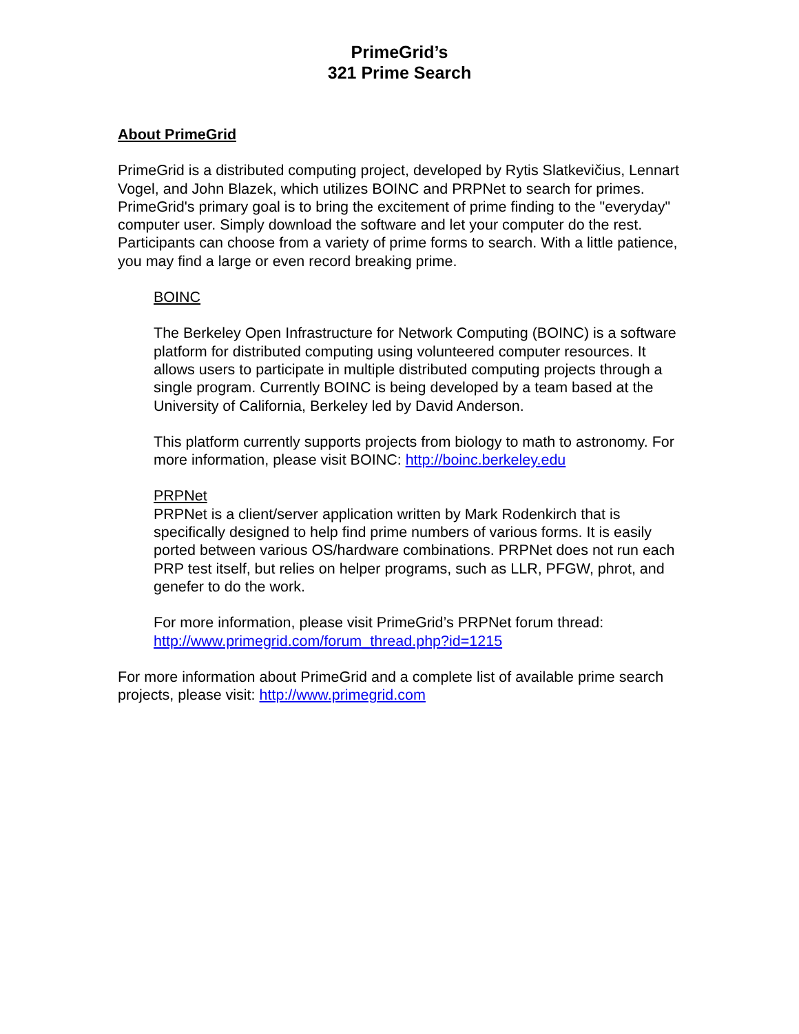PrimeGrid’s
321 Prime Search
About PrimeGrid
PrimeGrid is a distributed computing project, developed by Rytis Slatkevičius, Lennart Vogel, and John Blazek, which utilizes BOINC and PRPNet to search for primes. PrimeGrid's primary goal is to bring the excitement of prime finding to the "everyday" computer user. Simply download the software and let your computer do the rest. Participants can choose from a variety of prime forms to search. With a little patience, you may find a large or even record breaking prime.
BOINC
The Berkeley Open Infrastructure for Network Computing (BOINC) is a software platform for distributed computing using volunteered computer resources. It allows users to participate in multiple distributed computing projects through a single program. Currently BOINC is being developed by a team based at the University of California, Berkeley led by David Anderson.
This platform currently supports projects from biology to math to astronomy. For more information, please visit BOINC: http://boinc.berkeley.edu
PRPNet
PRPNet is a client/server application written by Mark Rodenkirch that is specifically designed to help find prime numbers of various forms. It is easily ported between various OS/hardware combinations. PRPNet does not run each PRP test itself, but relies on helper programs, such as LLR, PFGW, phrot, and genefer to do the work.
For more information, please visit PrimeGrid’s PRPNet forum thread: http://www.primegrid.com/forum_thread.php?id=1215
For more information about PrimeGrid and a complete list of available prime search projects, please visit: http://www.primegrid.com